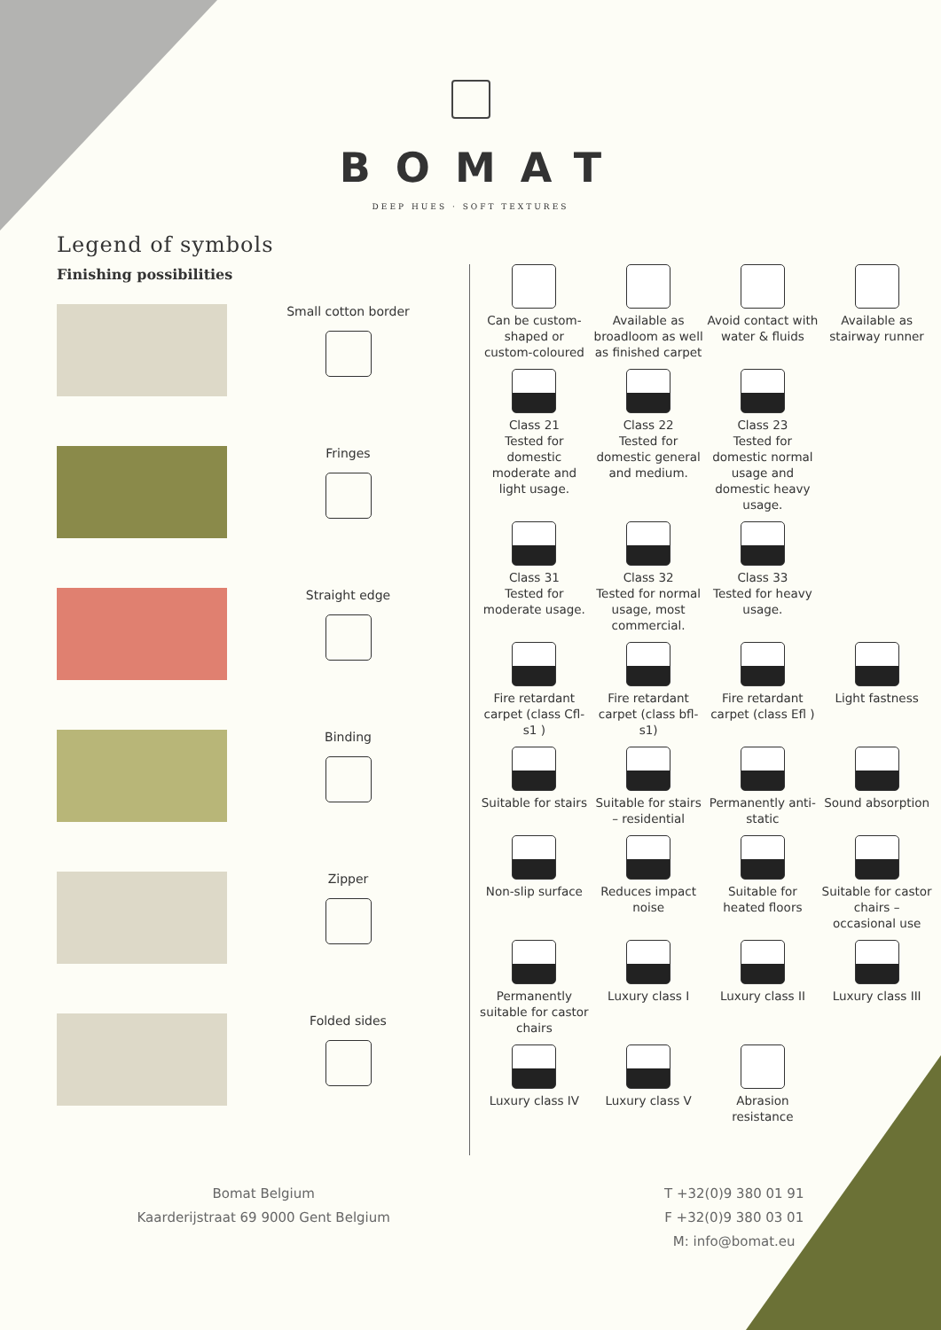BOMAT
DEEP HUES · SOFT TEXTURES
Legend of symbols
Finishing possibilities
Small cotton border
Fringes
Straight edge
Binding
Zipper
Folded sides
Can be custom-shaped or custom-coloured
Available as broadloom as well as finished carpet
Avoid contact with water & fluids
Available as stairway runner
Class 21
Tested for domestic moderate and light usage.
Class 22
Tested for domestic general and medium.
Class 23
Tested for domestic normal usage and domestic heavy usage.
Class 31
Tested for moderate usage.
Class 32
Tested for normal usage, most commercial.
Class 33
Tested for heavy usage.
Fire retardant carpet (class Cfl-s1 )
Fire retardant carpet (class bfl-s1)
Fire retardant carpet (class Efl )
Light fastness
Suitable for stairs
Suitable for stairs – residential
Permanently anti-static
Sound absorption
Non-slip surface
Reduces impact noise
Suitable for heated floors
Suitable for castor chairs – occasional use
Permanently suitable for castor chairs
Luxury class I
Luxury class II
Luxury class III
Luxury class IV
Luxury class V
Abrasion resistance
Bomat Belgium
Kaarderijstraat 69 9000 Gent Belgium
T +32(0)9 380 01 91
F +32(0)9 380 03 01
M: info@bomat.eu